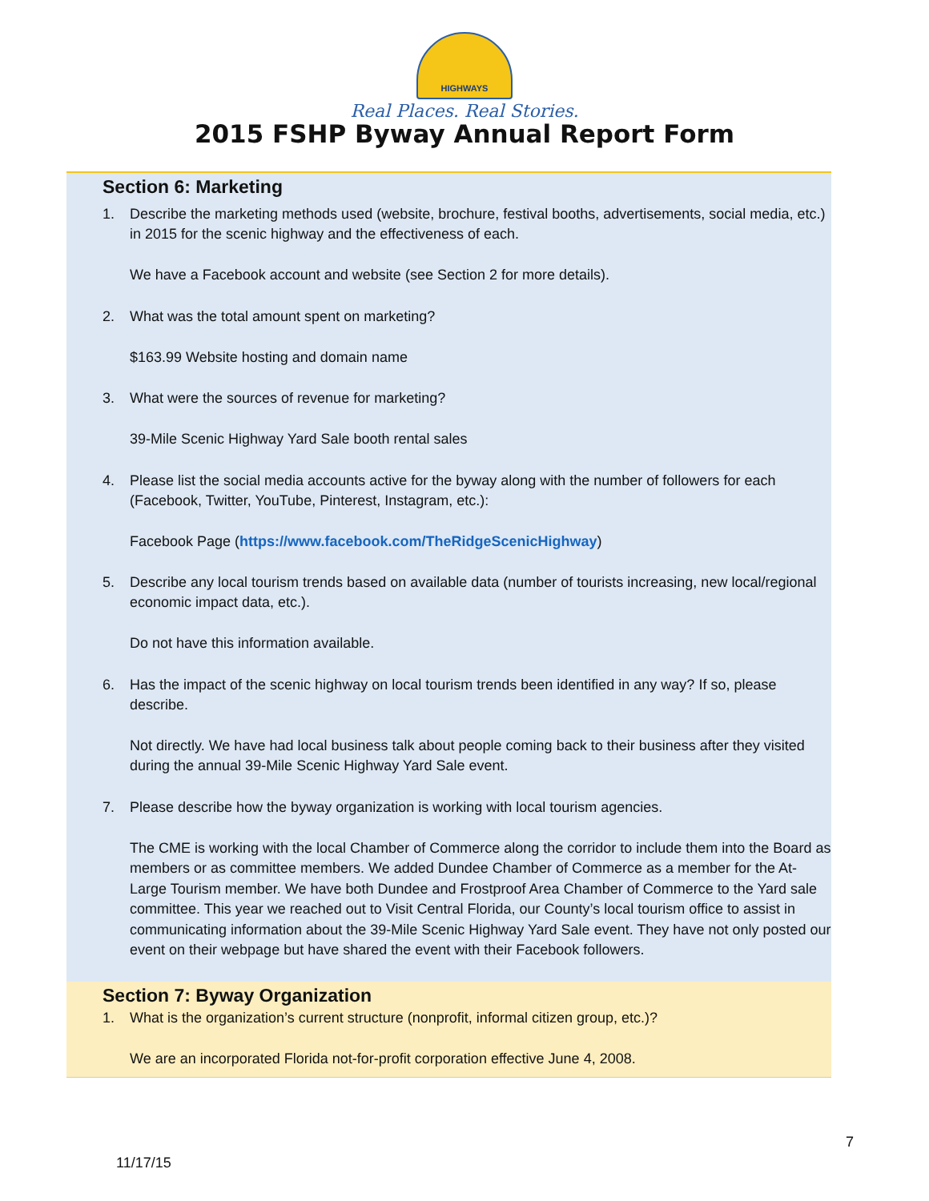HIGHWAYS
Real Places. Real Stories.
2015 FSHP Byway Annual Report Form
Section 6: Marketing
1. Describe the marketing methods used (website, brochure, festival booths, advertisements, social media, etc.) in 2015 for the scenic highway and the effectiveness of each.
We have a Facebook account and website (see Section 2 for more details).
2. What was the total amount spent on marketing?
$163.99 Website hosting and domain name
3. What were the sources of revenue for marketing?
39-Mile Scenic Highway Yard Sale booth rental sales
4. Please list the social media accounts active for the byway along with the number of followers for each (Facebook, Twitter, YouTube, Pinterest, Instagram, etc.):
Facebook Page (https://www.facebook.com/TheRidgeScenicHighway)
5. Describe any local tourism trends based on available data (number of tourists increasing, new local/regional economic impact data, etc.).
Do not have this information available.
6. Has the impact of the scenic highway on local tourism trends been identified in any way? If so, please describe.
Not directly. We have had local business talk about people coming back to their business after they visited during the annual 39-Mile Scenic Highway Yard Sale event.
7. Please describe how the byway organization is working with local tourism agencies.
The CME is working with the local Chamber of Commerce along the corridor to include them into the Board as members or as committee members. We added Dundee Chamber of Commerce as a member for the At-Large Tourism member. We have both Dundee and Frostproof Area Chamber of Commerce to the Yard sale committee. This year we reached out to Visit Central Florida, our County’s local tourism office to assist in communicating information about the 39-Mile Scenic Highway Yard Sale event. They have not only posted our event on their webpage but have shared the event with their Facebook followers.
Section 7: Byway Organization
1. What is the organization’s current structure (nonprofit, informal citizen group, etc.)?
We are an incorporated Florida not-for-profit corporation effective June 4, 2008.
7
11/17/15